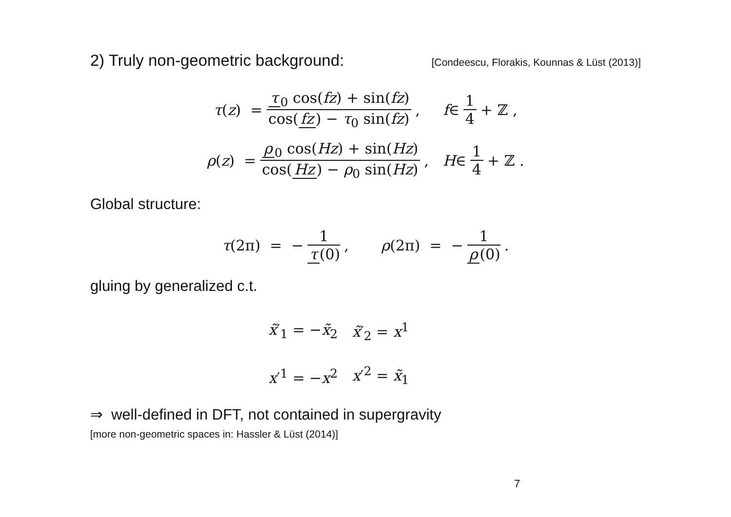2) Truly non-geometric background: [Condeescu, Florakis, Kounnas & Lüst (2013)]
τ (z) = τ<sub>0</sub> cos(fz) + sin(fz) cos(fz) − τ<sub>0</sub> sin(fz), f ∈ 1 4 + ℤ ,
ρ (z) = ρ<sub>0</sub> cos(Hz) + sin(Hz) cos(Hz) − ρ<sub>0</sub> sin(Hz), H ∈ 1 4 + ℤ .
Global structure:
τ (2π) = − 1 τ (0), ρ (2π) = − 1 ρ (0).
gluing by generalized c.t.
| x̃ ′<sub>1</sub> = − x̃<sub>2</sub> | x̃ ′<sub>2</sub> = x<sup>1</sup> |
| x ′<sup>1</sup> = − x<sup>2</sup> | x ′<sup>2</sup> = x̃<sub>1</sub> |
⇒ well-defined in DFT, not contained in supergravity
[more non-geometric spaces in: Hassler & Lüst (2014)]
7